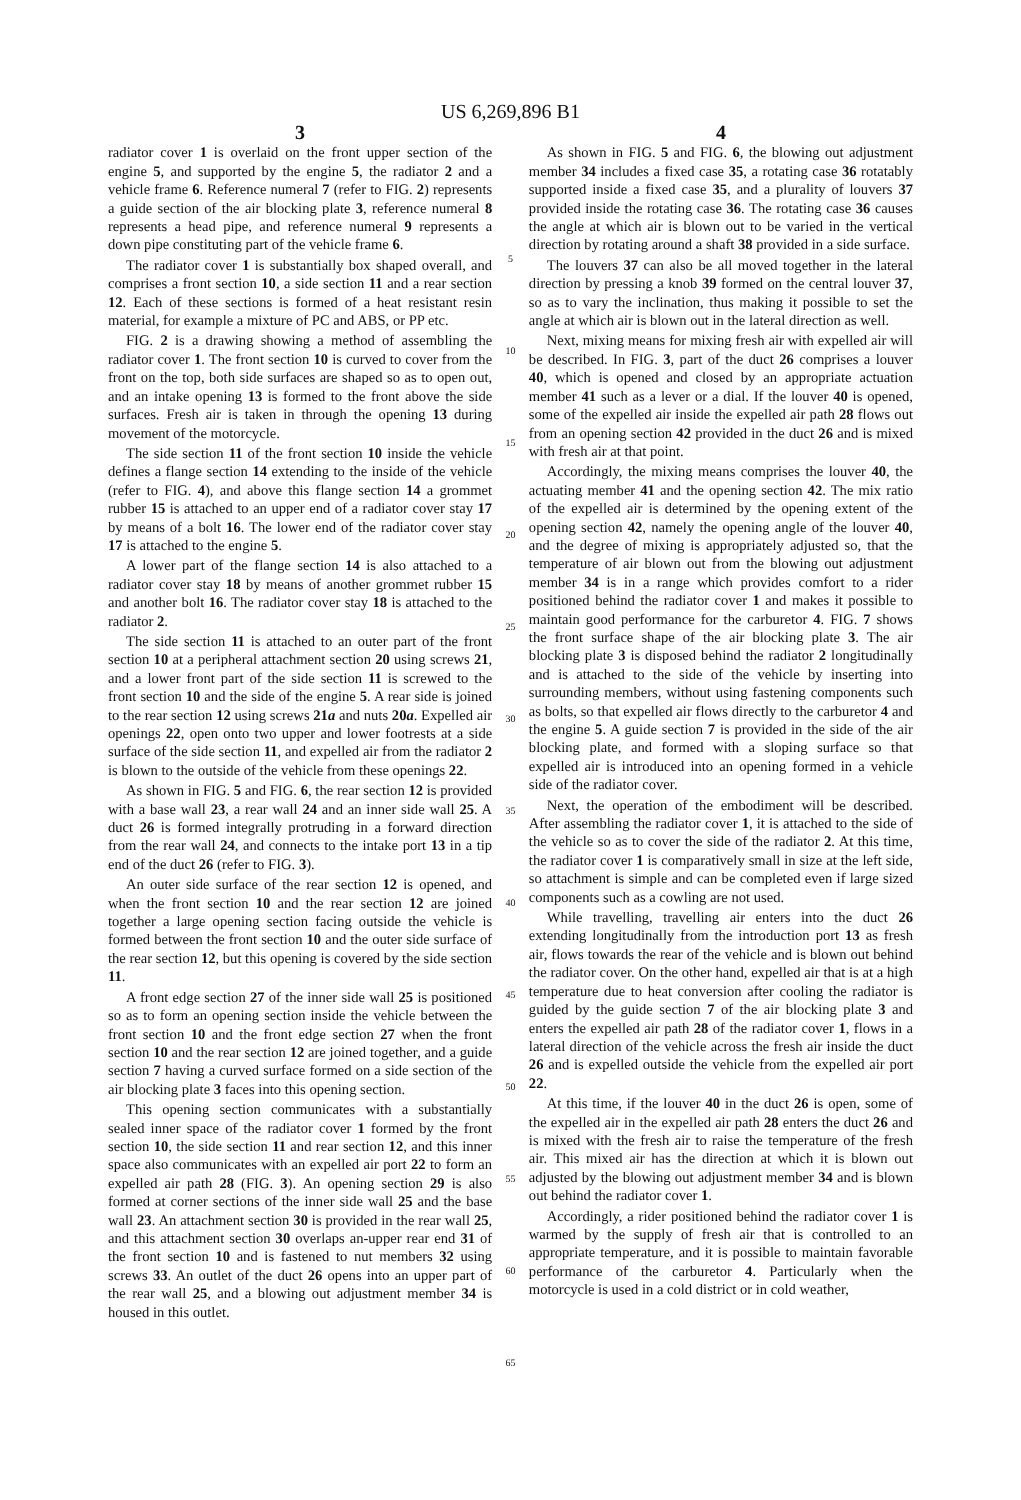US 6,269,896 B1
3
radiator cover 1 is overlaid on the front upper section of the engine 5, and supported by the engine 5, the radiator 2 and a vehicle frame 6. Reference numeral 7 (refer to FIG. 2) represents a guide section of the air blocking plate 3, reference numeral 8 represents a head pipe, and reference numeral 9 represents a down pipe constituting part of the vehicle frame 6.
The radiator cover 1 is substantially box shaped overall, and comprises a front section 10, a side section 11 and a rear section 12. Each of these sections is formed of a heat resistant resin material, for example a mixture of PC and ABS, or PP etc.
FIG. 2 is a drawing showing a method of assembling the radiator cover 1. The front section 10 is curved to cover from the front on the top, both side surfaces are shaped so as to open out, and an intake opening 13 is formed to the front above the side surfaces. Fresh air is taken in through the opening 13 during movement of the motorcycle.
The side section 11 of the front section 10 inside the vehicle defines a flange section 14 extending to the inside of the vehicle (refer to FIG. 4), and above this flange section 14 a grommet rubber 15 is attached to an upper end of a radiator cover stay 17 by means of a bolt 16. The lower end of the radiator cover stay 17 is attached to the engine 5.
A lower part of the flange section 14 is also attached to a radiator cover stay 18 by means of another grommet rubber 15 and another bolt 16. The radiator cover stay 18 is attached to the radiator 2.
The side section 11 is attached to an outer part of the front section 10 at a peripheral attachment section 20 using screws 21, and a lower front part of the side section 11 is screwed to the front section 10 and the side of the engine 5. A rear side is joined to the rear section 12 using screws 21a and nuts 20a. Expelled air openings 22, open onto two upper and lower footrests at a side surface of the side section 11, and expelled air from the radiator 2 is blown to the outside of the vehicle from these openings 22.
As shown in FIG. 5 and FIG. 6, the rear section 12 is provided with a base wall 23, a rear wall 24 and an inner side wall 25. A duct 26 is formed integrally protruding in a forward direction from the rear wall 24, and connects to the intake port 13 in a tip end of the duct 26 (refer to FIG. 3).
An outer side surface of the rear section 12 is opened, and when the front section 10 and the rear section 12 are joined together a large opening section facing outside the vehicle is formed between the front section 10 and the outer side surface of the rear section 12, but this opening is covered by the side section 11.
A front edge section 27 of the inner side wall 25 is positioned so as to form an opening section inside the vehicle between the front section 10 and the front edge section 27 when the front section 10 and the rear section 12 are joined together, and a guide section 7 having a curved surface formed on a side section of the air blocking plate 3 faces into this opening section.
This opening section communicates with a substantially sealed inner space of the radiator cover 1 formed by the front section 10, the side section 11 and rear section 12, and this inner space also communicates with an expelled air port 22 to form an expelled air path 28 (FIG. 3). An opening section 29 is also formed at corner sections of the inner side wall 25 and the base wall 23. An attachment section 30 is provided in the rear wall 25, and this attachment section 30 overlaps an-upper rear end 31 of the front section 10 and is fastened to nut members 32 using screws 33. An outlet of the duct 26 opens into an upper part of the rear wall 25, and a blowing out adjustment member 34 is housed in this outlet.
5
10
15
20
25
30
35
40
45
50
55
60
65
4
As shown in FIG. 5 and FIG. 6, the blowing out adjustment member 34 includes a fixed case 35, a rotating case 36 rotatably supported inside a fixed case 35, and a plurality of louvers 37 provided inside the rotating case 36. The rotating case 36 causes the angle at which air is blown out to be varied in the vertical direction by rotating around a shaft 38 provided in a side surface.
The louvers 37 can also be all moved together in the lateral direction by pressing a knob 39 formed on the central louver 37, so as to vary the inclination, thus making it possible to set the angle at which air is blown out in the lateral direction as well.
Next, mixing means for mixing fresh air with expelled air will be described. In FIG. 3, part of the duct 26 comprises a louver 40, which is opened and closed by an appropriate actuation member 41 such as a lever or a dial. If the louver 40 is opened, some of the expelled air inside the expelled air path 28 flows out from an opening section 42 provided in the duct 26 and is mixed with fresh air at that point.
Accordingly, the mixing means comprises the louver 40, the actuating member 41 and the opening section 42. The mix ratio of the expelled air is determined by the opening extent of the opening section 42, namely the opening angle of the louver 40, and the degree of mixing is appropriately adjusted so, that the temperature of air blown out from the blowing out adjustment member 34 is in a range which provides comfort to a rider positioned behind the radiator cover 1 and makes it possible to maintain good performance for the carburetor 4. FIG. 7 shows the front surface shape of the air blocking plate 3. The air blocking plate 3 is disposed behind the radiator 2 longitudinally and is attached to the side of the vehicle by inserting into surrounding members, without using fastening components such as bolts, so that expelled air flows directly to the carburetor 4 and the engine 5. A guide section 7 is provided in the side of the air blocking plate, and formed with a sloping surface so that expelled air is introduced into an opening formed in a vehicle side of the radiator cover.
Next, the operation of the embodiment will be described. After assembling the radiator cover 1, it is attached to the side of the vehicle so as to cover the side of the radiator 2. At this time, the radiator cover 1 is comparatively small in size at the left side, so attachment is simple and can be completed even if large sized components such as a cowling are not used.
While travelling, travelling air enters into the duct 26 extending longitudinally from the introduction port 13 as fresh air, flows towards the rear of the vehicle and is blown out behind the radiator cover. On the other hand, expelled air that is at a high temperature due to heat conversion after cooling the radiator is guided by the guide section 7 of the air blocking plate 3 and enters the expelled air path 28 of the radiator cover 1, flows in a lateral direction of the vehicle across the fresh air inside the duct 26 and is expelled outside the vehicle from the expelled air port 22.
At this time, if the louver 40 in the duct 26 is open, some of the expelled air in the expelled air path 28 enters the duct 26 and is mixed with the fresh air to raise the temperature of the fresh air. This mixed air has the direction at which it is blown out adjusted by the blowing out adjustment member 34 and is blown out behind the radiator cover 1.
Accordingly, a rider positioned behind the radiator cover 1 is warmed by the supply of fresh air that is controlled to an appropriate temperature, and it is possible to maintain favorable performance of the carburetor 4. Particularly when the motorcycle is used in a cold district or in cold weather,